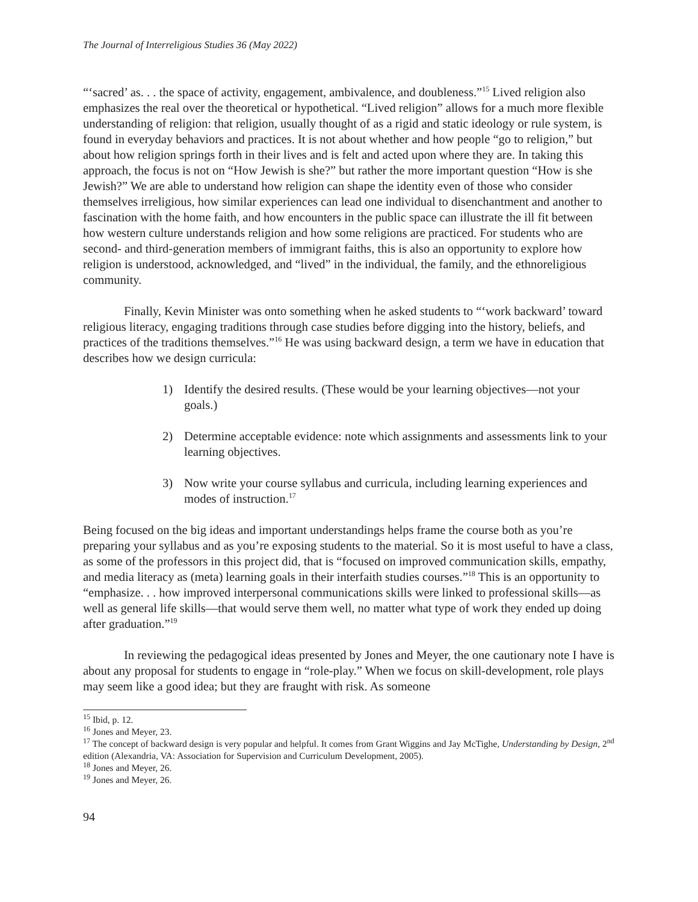The Journal of Interreligious Studies 36 (May 2022)
“‘sacred’ as. . . the space of activity, engagement, ambivalence, and doubleness.”<sup>15</sup> Lived religion also emphasizes the real over the theoretical or hypothetical. “Lived religion” allows for a much more flexible understanding of religion: that religion, usually thought of as a rigid and static ideology or rule system, is found in everyday behaviors and practices. It is not about whether and how people “go to religion,” but about how religion springs forth in their lives and is felt and acted upon where they are. In taking this approach, the focus is not on “How Jewish is she?” but rather the more important question “How is she Jewish?” We are able to understand how religion can shape the identity even of those who consider themselves irreligious, how similar experiences can lead one individual to disenchantment and another to fascination with the home faith, and how encounters in the public space can illustrate the ill fit between how western culture understands religion and how some religions are practiced. For students who are second- and third-generation members of immigrant faiths, this is also an opportunity to explore how religion is understood, acknowledged, and “lived” in the individual, the family, and the ethnoreligious community.
Finally, Kevin Minister was onto something when he asked students to “‘work backward’ toward religious literacy, engaging traditions through case studies before digging into the history, beliefs, and practices of the traditions themselves.”<sup>16</sup> He was using backward design, a term we have in education that describes how we design curricula:
1) Identify the desired results. (These would be your learning objectives—not your goals.)
2) Determine acceptable evidence: note which assignments and assessments link to your learning objectives.
3) Now write your course syllabus and curricula, including learning experiences and modes of instruction.<sup>17</sup>
Being focused on the big ideas and important understandings helps frame the course both as you’re preparing your syllabus and as you’re exposing students to the material. So it is most useful to have a class, as some of the professors in this project did, that is “focused on improved communication skills, empathy, and media literacy as (meta) learning goals in their interfaith studies courses.”<sup>18</sup> This is an opportunity to “emphasize. . . how improved interpersonal communications skills were linked to professional skills—as well as general life skills—that would serve them well, no matter what type of work they ended up doing after graduation.”<sup>19</sup>
In reviewing the pedagogical ideas presented by Jones and Meyer, the one cautionary note I have is about any proposal for students to engage in “role-play.” When we focus on skill-development, role plays may seem like a good idea; but they are fraught with risk. As someone
<sup>15</sup> Ibid, p. 12.
<sup>16</sup> Jones and Meyer, 23.
<sup>17</sup> The concept of backward design is very popular and helpful. It comes from Grant Wiggins and Jay McTighe, Understanding by Design, 2<sup>nd</sup> edition (Alexandria, VA: Association for Supervision and Curriculum Development, 2005).
<sup>18</sup> Jones and Meyer, 26.
<sup>19</sup> Jones and Meyer, 26.
94